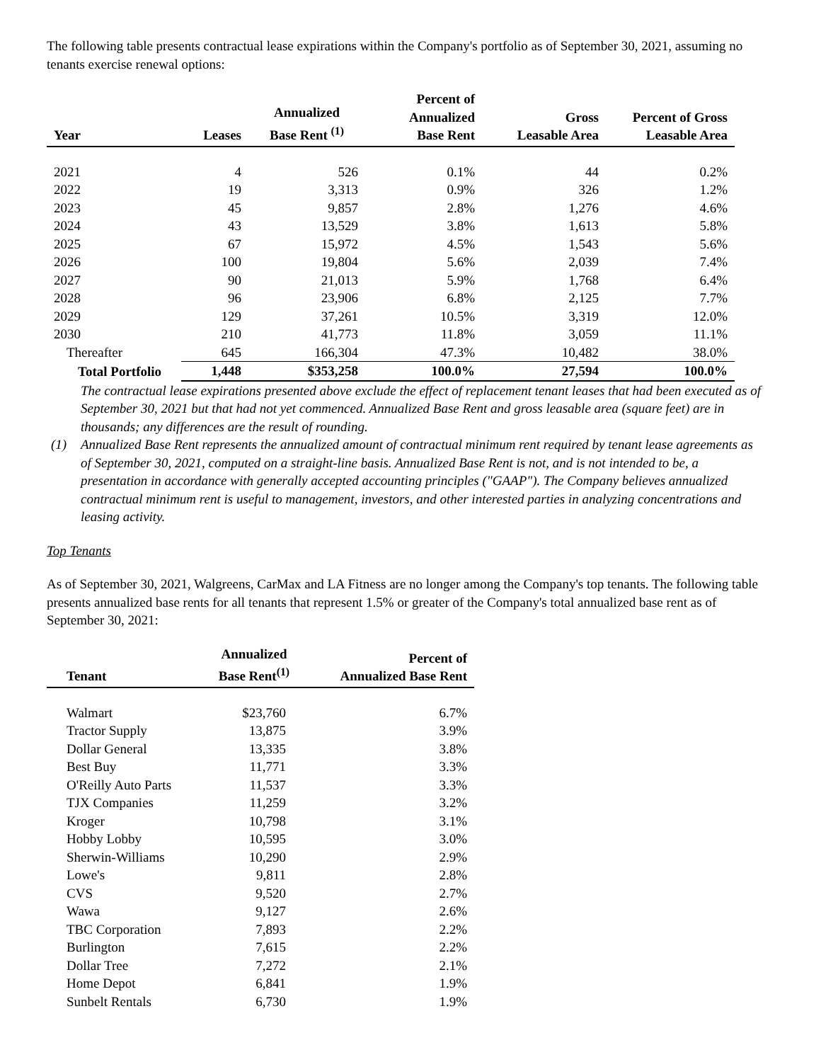The following table presents contractual lease expirations within the Company's portfolio as of September 30, 2021, assuming no tenants exercise renewal options:
| Year | Leases | Annualized Base Rent <sup>(1)</sup> | Percent of Annualized Base Rent | Gross Leasable Area | Percent of Gross Leasable Area |
| --- | --- | --- | --- | --- | --- |
| 2021 | 4 | 526 | 0.1% | 44 | 0.2% |
| 2022 | 19 | 3,313 | 0.9% | 326 | 1.2% |
| 2023 | 45 | 9,857 | 2.8% | 1,276 | 4.6% |
| 2024 | 43 | 13,529 | 3.8% | 1,613 | 5.8% |
| 2025 | 67 | 15,972 | 4.5% | 1,543 | 5.6% |
| 2026 | 100 | 19,804 | 5.6% | 2,039 | 7.4% |
| 2027 | 90 | 21,013 | 5.9% | 1,768 | 6.4% |
| 2028 | 96 | 23,906 | 6.8% | 2,125 | 7.7% |
| 2029 | 129 | 37,261 | 10.5% | 3,319 | 12.0% |
| 2030 | 210 | 41,773 | 11.8% | 3,059 | 11.1% |
| Thereafter | 645 | 166,304 | 47.3% | 10,482 | 38.0% |
| Total Portfolio | 1,448 | $353,258 | 100.0% | 27,594 | 100.0% |
| | The contractual lease expirations presented above exclude the effect of replacement tenant leases that had been executed as of September 30, 2021 but that had not yet commenced. Annualized Base Rent and gross leasable area (square feet) are in thousands; any differences are the result of rounding. |
| (1) | Annualized Base Rent represents the annualized amount of contractual minimum rent required by tenant lease agreements as of September 30, 2021, computed on a straight-line basis. Annualized Base Rent is not, and is not intended to be, a presentation in accordance with generally accepted accounting principles ("GAAP"). The Company believes annualized contractual minimum rent is useful to management, investors, and other interested parties in analyzing concentrations and leasing activity. |
Top Tenants
As of September 30, 2021, Walgreens, CarMax and LA Fitness are no longer among the Company's top tenants. The following table presents annualized base rents for all tenants that represent 1.5% or greater of the Company's total annualized base rent as of September 30, 2021:
| Tenant | Annualized Base Rent<sup>(1)</sup> | Percent of Annualized Base Rent |
| --- | --- | --- |
| Walmart | $23,760 | 6.7% |
| Tractor Supply | 13,875 | 3.9% |
| Dollar General | 13,335 | 3.8% |
| Best Buy | 11,771 | 3.3% |
| O'Reilly Auto Parts | 11,537 | 3.3% |
| TJX Companies | 11,259 | 3.2% |
| Kroger | 10,798 | 3.1% |
| Hobby Lobby | 10,595 | 3.0% |
| Sherwin-Williams | 10,290 | 2.9% |
| Lowe's | 9,811 | 2.8% |
| CVS | 9,520 | 2.7% |
| Wawa | 9,127 | 2.6% |
| TBC Corporation | 7,893 | 2.2% |
| Burlington | 7,615 | 2.2% |
| Dollar Tree | 7,272 | 2.1% |
| Home Depot | 6,841 | 1.9% |
| Sunbelt Rentals | 6,730 | 1.9% |